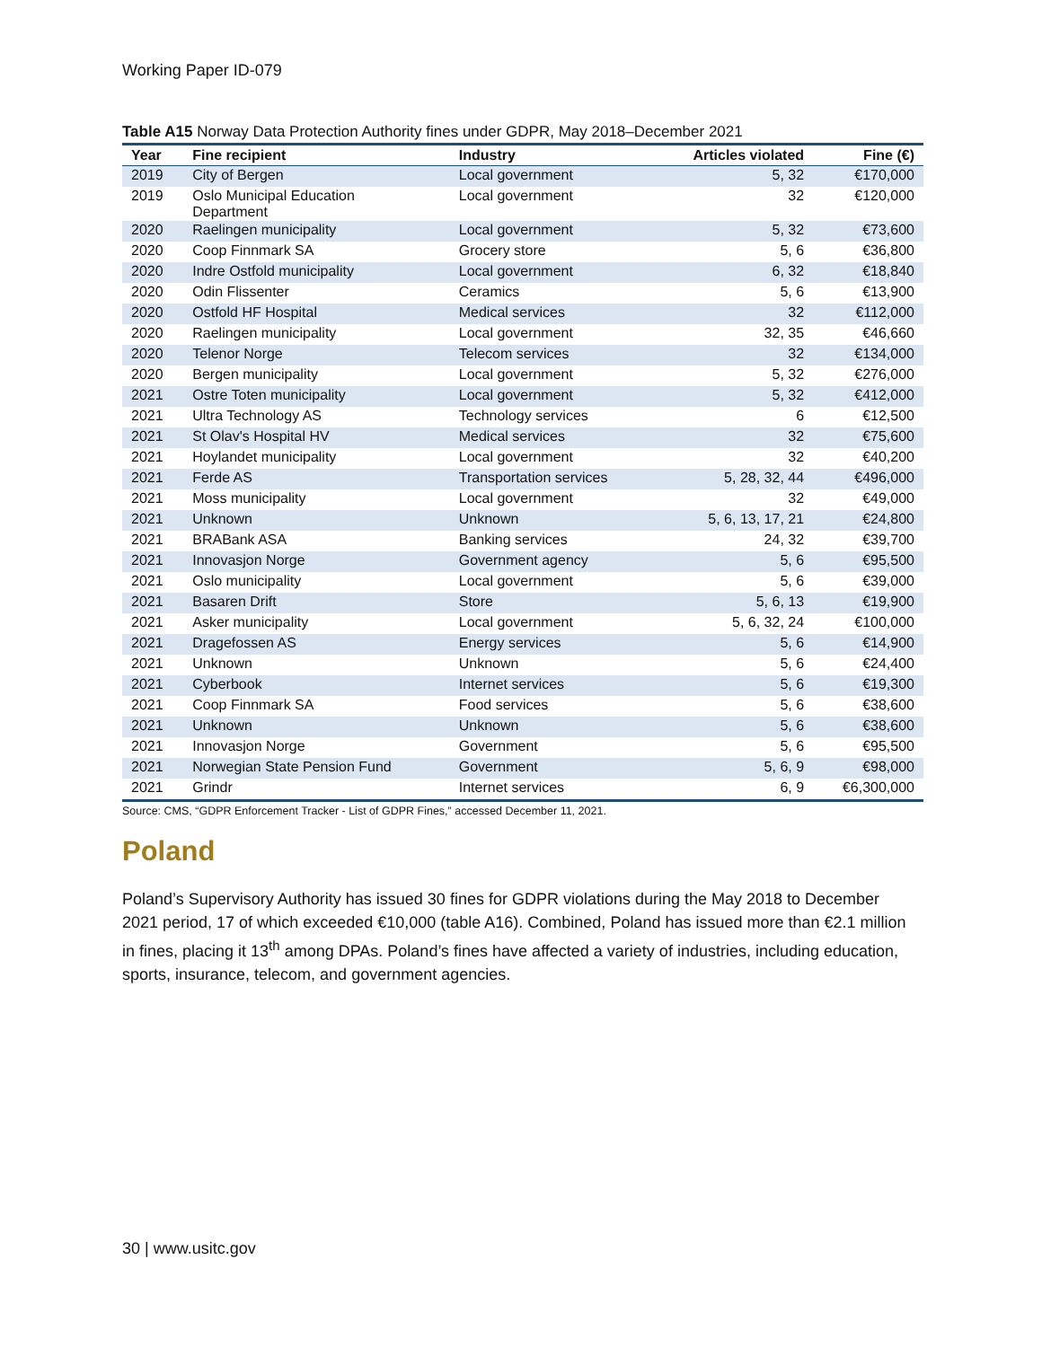Working Paper ID-079
Table A15 Norway Data Protection Authority fines under GDPR, May 2018–December 2021
| Year | Fine recipient | Industry | Articles violated | Fine (€) |
| --- | --- | --- | --- | --- |
| 2019 | City of Bergen | Local government | 5, 32 | €170,000 |
| 2019 | Oslo Municipal Education Department | Local government | 32 | €120,000 |
| 2020 | Raelingen municipality | Local government | 5, 32 | €73,600 |
| 2020 | Coop Finnmark SA | Grocery store | 5, 6 | €36,800 |
| 2020 | Indre Ostfold municipality | Local government | 6, 32 | €18,840 |
| 2020 | Odin Flissenter | Ceramics | 5, 6 | €13,900 |
| 2020 | Ostfold HF Hospital | Medical services | 32 | €112,000 |
| 2020 | Raelingen municipality | Local government | 32, 35 | €46,660 |
| 2020 | Telenor Norge | Telecom services | 32 | €134,000 |
| 2020 | Bergen municipality | Local government | 5, 32 | €276,000 |
| 2021 | Ostre Toten municipality | Local government | 5, 32 | €412,000 |
| 2021 | Ultra Technology AS | Technology services | 6 | €12,500 |
| 2021 | St Olav's Hospital HV | Medical services | 32 | €75,600 |
| 2021 | Hoylandet municipality | Local government | 32 | €40,200 |
| 2021 | Ferde AS | Transportation services | 5, 28, 32, 44 | €496,000 |
| 2021 | Moss municipality | Local government | 32 | €49,000 |
| 2021 | Unknown | Unknown | 5, 6, 13, 17, 21 | €24,800 |
| 2021 | BRABank ASA | Banking services | 24, 32 | €39,700 |
| 2021 | Innovasjon Norge | Government agency | 5, 6 | €95,500 |
| 2021 | Oslo municipality | Local government | 5, 6 | €39,000 |
| 2021 | Basaren Drift | Store | 5, 6, 13 | €19,900 |
| 2021 | Asker municipality | Local government | 5, 6, 32, 24 | €100,000 |
| 2021 | Dragefossen AS | Energy services | 5, 6 | €14,900 |
| 2021 | Unknown | Unknown | 5, 6 | €24,400 |
| 2021 | Cyberbook | Internet services | 5, 6 | €19,300 |
| 2021 | Coop Finnmark SA | Food services | 5, 6 | €38,600 |
| 2021 | Unknown | Unknown | 5, 6 | €38,600 |
| 2021 | Innovasjon Norge | Government | 5, 6 | €95,500 |
| 2021 | Norwegian State Pension Fund | Government | 5, 6, 9 | €98,000 |
| 2021 | Grindr | Internet services | 6, 9 | €6,300,000 |
Source: CMS, “GDPR Enforcement Tracker - List of GDPR Fines,” accessed December 11, 2021.
Poland
Poland’s Supervisory Authority has issued 30 fines for GDPR violations during the May 2018 to December 2021 period, 17 of which exceeded €10,000 (table A16). Combined, Poland has issued more than €2.1 million in fines, placing it 13<sup>th</sup> among DPAs. Poland’s fines have affected a variety of industries, including education, sports, insurance, telecom, and government agencies.
30 | www.usitc.gov